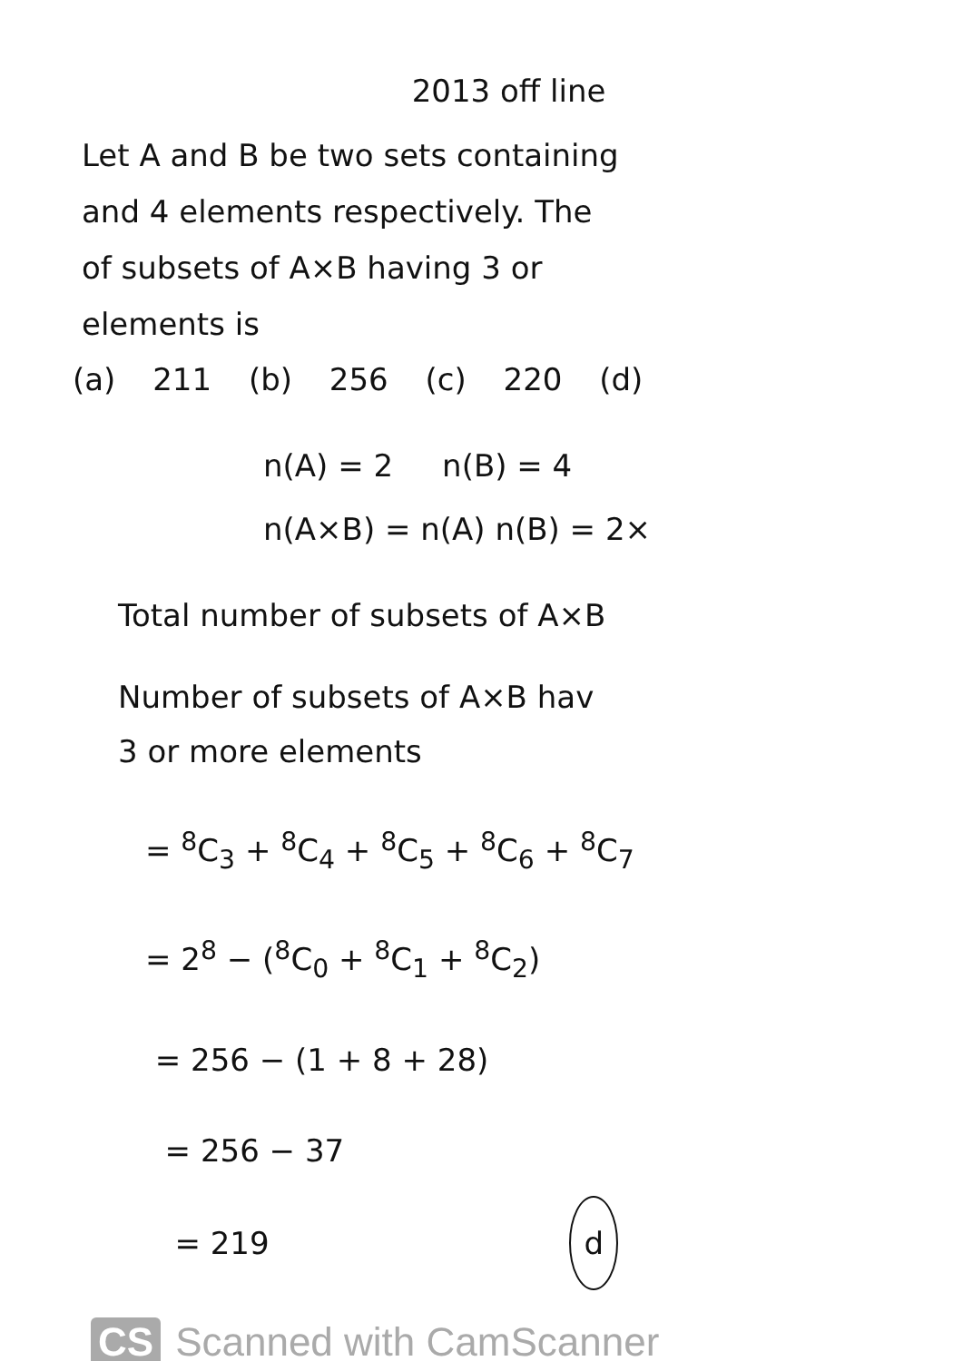2013 off line
Let A and B be two sets containing
and 4 elements respectively. The
of subsets of A×B having 3 or
elements is
(a) 211 (b) 256 (c) 220 (d)
n(A) = 2 n(B) = 4
n(A×B) = n(A) n(B) = 2×
Total number of subsets of A×B
Number of subsets of A×B hav
3 or more elements
= <sup>8</sup>C<sub>3</sub> + <sup>8</sup>C<sub>4</sub> + <sup>8</sup>C<sub>5</sub> + <sup>8</sup>C<sub>6</sub> + <sup>8</sup>C<sub>7</sub>
= 2<sup>8</sup> − (<sup>8</sup>C<sub>0</sub> + <sup>8</sup>C<sub>1</sub> + <sup>8</sup>C<sub>2</sub>)
= 256 − (1 + 8 + 28)
= 256 − 37
= 219 d
CS Scanned with CamScanner